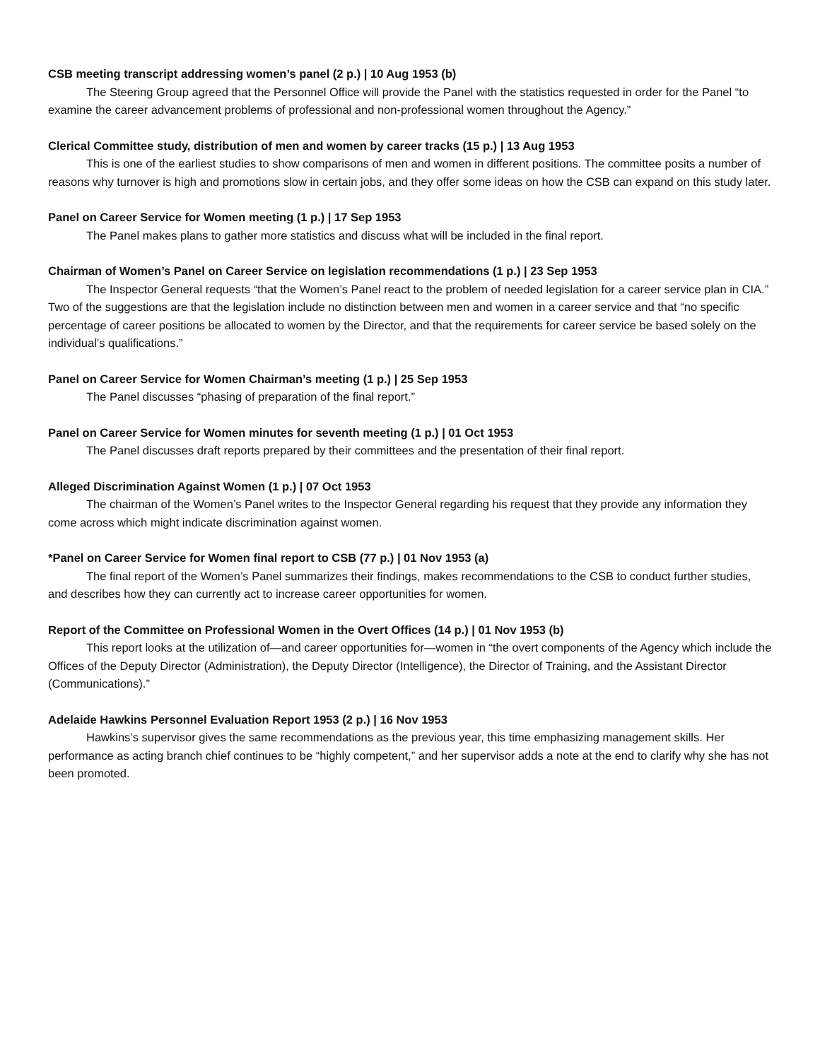CSB meeting transcript addressing women’s panel (2 p.) | 10 Aug 1953 (b)
The Steering Group agreed that the Personnel Office will provide the Panel with the statistics requested in order for the Panel “to examine the career advancement problems of professional and non-professional women throughout the Agency.”
Clerical Committee study, distribution of men and women by career tracks (15 p.) | 13 Aug 1953
This is one of the earliest studies to show comparisons of men and women in different positions. The committee posits a number of reasons why turnover is high and promotions slow in certain jobs, and they offer some ideas on how the CSB can expand on this study later.
Panel on Career Service for Women meeting (1 p.) | 17 Sep 1953
The Panel makes plans to gather more statistics and discuss what will be included in the final report.
Chairman of Women’s Panel on Career Service on legislation recommendations (1 p.) | 23 Sep 1953
The Inspector General requests “that the Women’s Panel react to the problem of needed legislation for a career service plan in CIA.” Two of the suggestions are that the legislation include no distinction between men and women in a career service and that “no specific percentage of career positions be allocated to women by the Director, and that the requirements for career service be based solely on the individual’s qualifications.”
Panel on Career Service for Women Chairman’s meeting (1 p.) | 25 Sep 1953
The Panel discusses “phasing of preparation of the final report.”
Panel on Career Service for Women minutes for seventh meeting (1 p.) | 01 Oct 1953
The Panel discusses draft reports prepared by their committees and the presentation of their final report.
Alleged Discrimination Against Women (1 p.) | 07 Oct 1953
The chairman of the Women’s Panel writes to the Inspector General regarding his request that they provide any information they come across which might indicate discrimination against women.
*Panel on Career Service for Women final report to CSB (77 p.) | 01 Nov 1953 (a)
The final report of the Women’s Panel summarizes their findings, makes recommendations to the CSB to conduct further studies, and describes how they can currently act to increase career opportunities for women.
Report of the Committee on Professional Women in the Overt Offices (14 p.) | 01 Nov 1953 (b)
This report looks at the utilization of—and career opportunities for—women in “the overt components of the Agency which include the Offices of the Deputy Director (Administration), the Deputy Director (Intelligence), the Director of Training, and the Assistant Director (Communications).”
Adelaide Hawkins Personnel Evaluation Report 1953 (2 p.) | 16 Nov 1953
Hawkins’s supervisor gives the same recommendations as the previous year, this time emphasizing management skills. Her performance as acting branch chief continues to be “highly competent,” and her supervisor adds a note at the end to clarify why she has not been promoted.